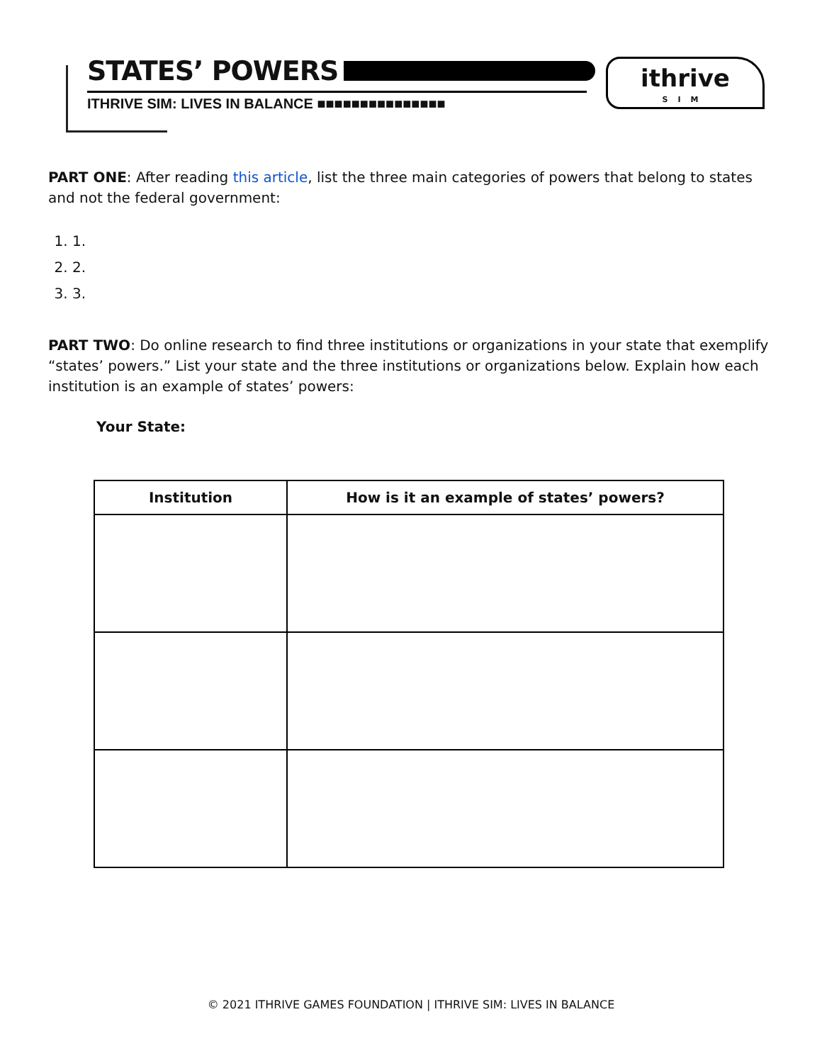STATES’ POWERS
ITHRIVE SIM: LIVES IN BALANCE ■■■■■■■■■■■■■■■
ithrive
SIM
PART ONE: After reading this article, list the three main categories of powers that belong to states and not the federal government:
1. 1.
2. 2.
3. 3.
PART TWO: Do online research to find three institutions or organizations in your state that exemplify “states’ powers.” List your state and the three institutions or organizations below. Explain how each institution is an example of states’ powers:
Your State:
| Institution | How is it an example of states’ powers? |
| --- | --- |
© 2021 ITHRIVE GAMES FOUNDATION | ITHRIVE SIM: LIVES IN BALANCE